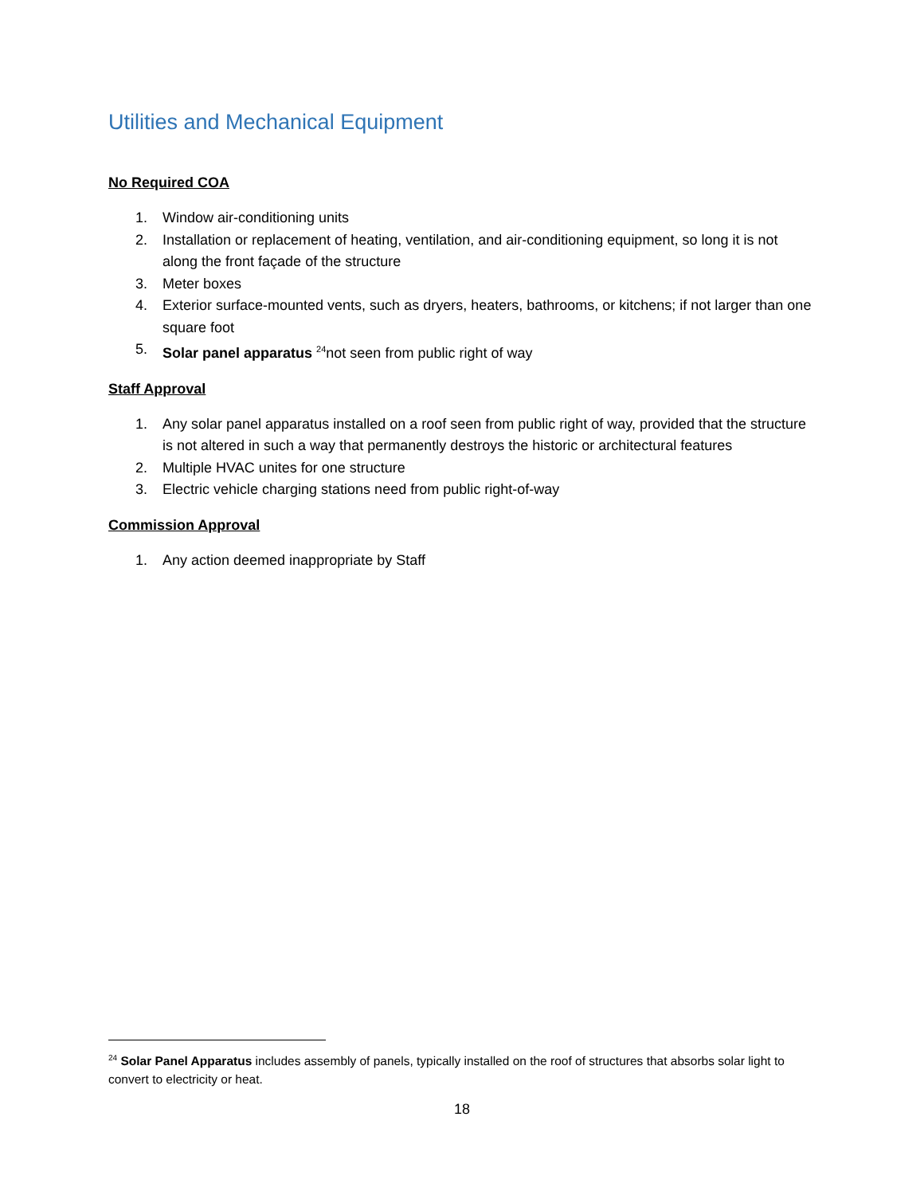Utilities and Mechanical Equipment
No Required COA
1. Window air-conditioning units
2. Installation or replacement of heating, ventilation, and air-conditioning equipment, so long it is not along the front façade of the structure
3. Meter boxes
4. Exterior surface-mounted vents, such as dryers, heaters, bathrooms, or kitchens; if not larger than one square foot
5. Solar panel apparatus <sup>24</sup>not seen from public right of way
Staff Approval
1. Any solar panel apparatus installed on a roof seen from public right of way, provided that the structure is not altered in such a way that permanently destroys the historic or architectural features
2. Multiple HVAC unites for one structure
3. Electric vehicle charging stations need from public right-of-way
Commission Approval
1. Any action deemed inappropriate by Staff
<sup>24</sup> Solar Panel Apparatus includes assembly of panels, typically installed on the roof of structures that absorbs solar light to convert to electricity or heat.
18